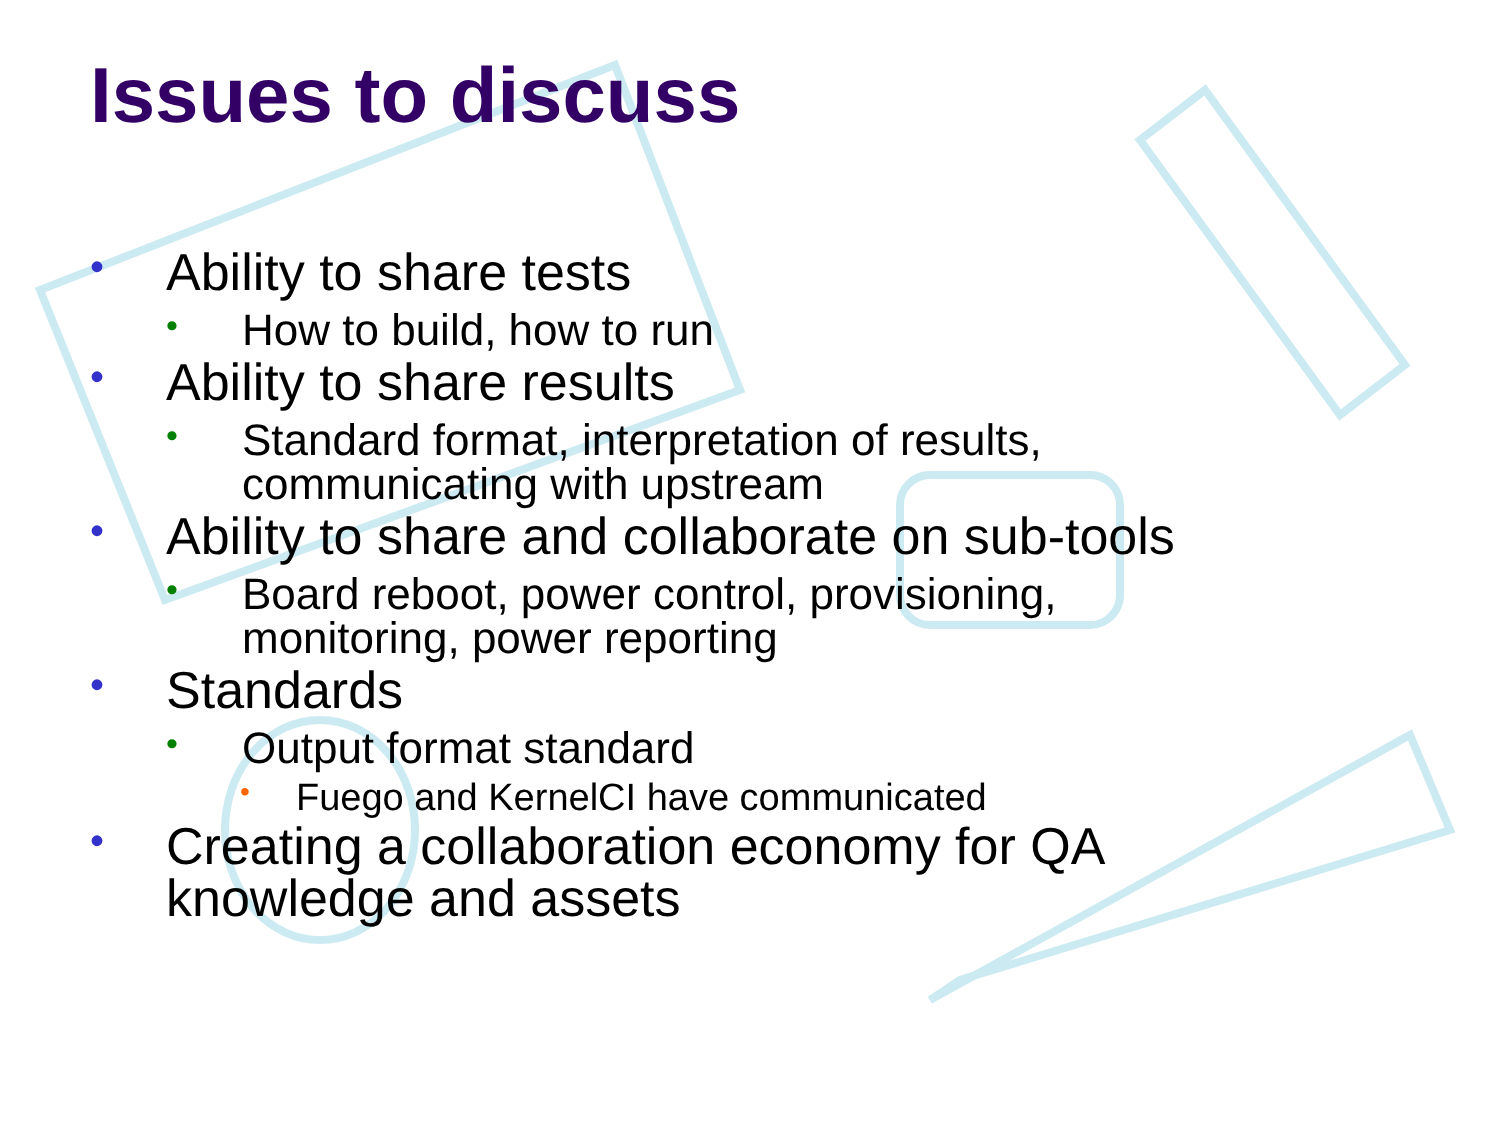Issues to discuss
• Ability to share tests
• How to build, how to run
• Ability to share results
• Standard format, interpretation of results,
communicating with upstream
• Ability to share and collaborate on sub-tools
• Board reboot, power control, provisioning,
monitoring, power reporting
• Standards
• Output format standard
• Fuego and KernelCI have communicated
• Creating a collaboration economy for QA
knowledge and assets